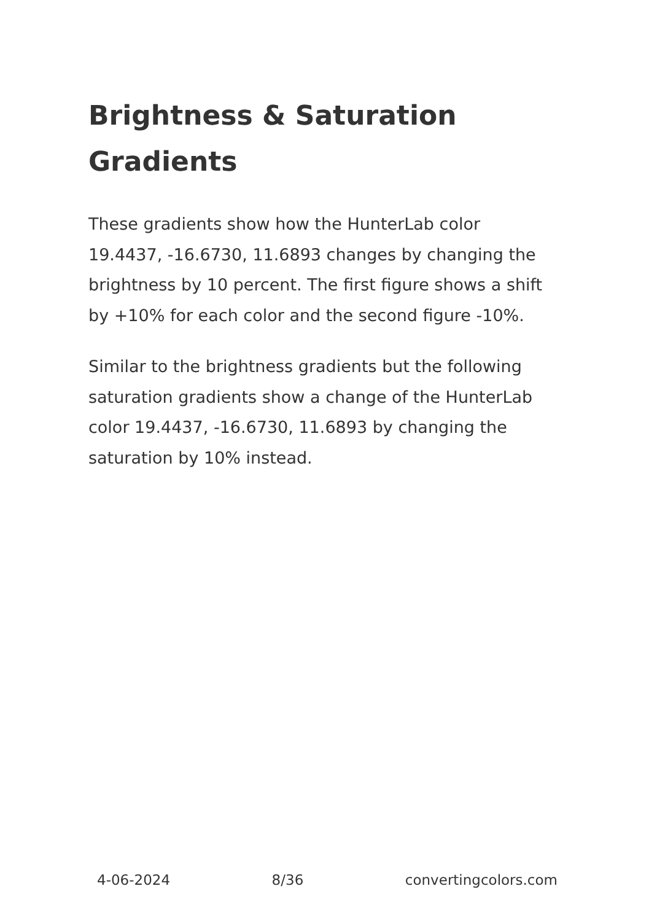Brightness & Saturation Gradients
These gradients show how the HunterLab color 19.4437, -16.6730, 11.6893 changes by changing the brightness by 10 percent. The first figure shows a shift by +10% for each color and the second figure -10%.
Similar to the brightness gradients but the following saturation gradients show a change of the HunterLab color 19.4437, -16.6730, 11.6893 by changing the saturation by 10% instead.
4-06-2024 8/36 convertingcolors.com